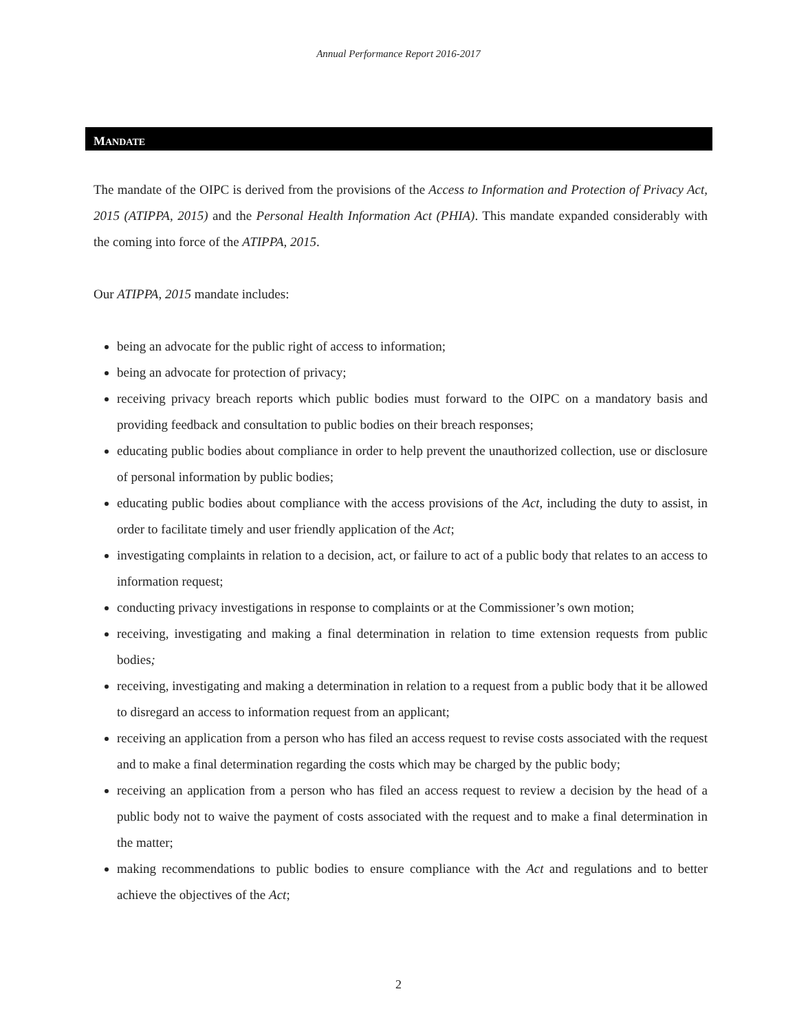Annual Performance Report 2016-2017
MANDATE
The mandate of the OIPC is derived from the provisions of the Access to Information and Protection of Privacy Act, 2015 (ATIPPA, 2015) and the Personal Health Information Act (PHIA). This mandate expanded considerably with the coming into force of the ATIPPA, 2015.
Our ATIPPA, 2015 mandate includes:
being an advocate for the public right of access to information;
being an advocate for protection of privacy;
receiving privacy breach reports which public bodies must forward to the OIPC on a mandatory basis and providing feedback and consultation to public bodies on their breach responses;
educating public bodies about compliance in order to help prevent the unauthorized collection, use or disclosure of personal information by public bodies;
educating public bodies about compliance with the access provisions of the Act, including the duty to assist, in order to facilitate timely and user friendly application of the Act;
investigating complaints in relation to a decision, act, or failure to act of a public body that relates to an access to information request;
conducting privacy investigations in response to complaints or at the Commissioner’s own motion;
receiving, investigating and making a final determination in relation to time extension requests from public bodies;
receiving, investigating and making a determination in relation to a request from a public body that it be allowed to disregard an access to information request from an applicant;
receiving an application from a person who has filed an access request to revise costs associated with the request and to make a final determination regarding the costs which may be charged by the public body;
receiving an application from a person who has filed an access request to review a decision by the head of a public body not to waive the payment of costs associated with the request and to make a final determination in the matter;
making recommendations to public bodies to ensure compliance with the Act and regulations and to better achieve the objectives of the Act;
2